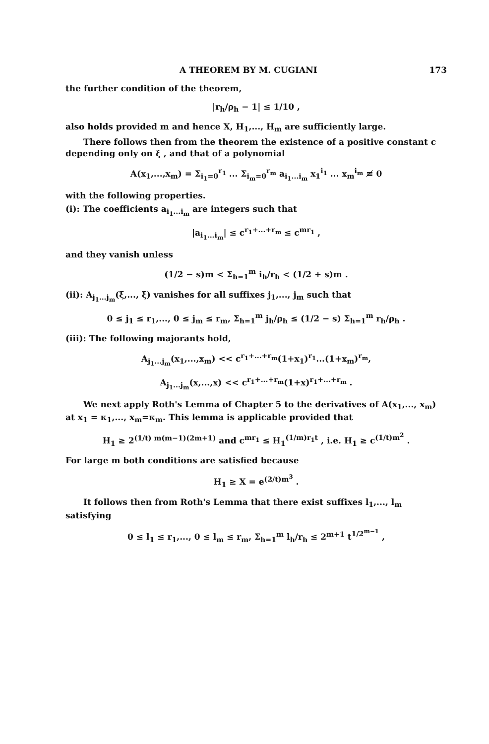A THEOREM BY M. CUGIANI 173
the further condition of the theorem,
|r<sub>h</sub>/ρ<sub>h</sub> − 1| ≤ 1/10 ,
also holds provided m and hence X, H<sub>1</sub>,..., H<sub>m</sub> are sufficiently large.
There follows then from the theorem the existence of a positive constant c depending only on ξ , and that of a polynomial
A(x<sub>1</sub>,...,x<sub>m</sub>) = Σ<sub>i<sub>1</sub>=0</sub><sup>r<sub>1</sub></sup> ... Σ<sub>i<sub>m</sub>=0</sub><sup>r<sub>m</sub></sup> a<sub>i<sub>1</sub>...i<sub>m</sub></sub> x<sub>1</sub><sup>i<sub>1</sub></sup> ... x<sub>m</sub><sup>i<sub>m</sub></sup> ≢ 0
with the following properties.
(i): The coefficients a<sub>i<sub>1</sub>...i<sub>m</sub></sub> are integers such that
|a<sub>i<sub>1</sub>...i<sub>m</sub></sub>| ≤ c<sup>r<sub>1</sub>+...+r<sub>m</sub></sup> ≤ c<sup>mr<sub>1</sub></sup> ,
and they vanish unless
(1/2 − s)m < Σ<sub>h=1</sub><sup>m</sup> i<sub>h</sub>/r<sub>h</sub> < (1/2 + s)m .
(ii): A<sub>j<sub>1</sub>...j<sub>m</sub></sub>(ξ,..., ξ) vanishes for all suffixes j<sub>1</sub>,..., j<sub>m</sub> such that
0 ≤ j<sub>1</sub> ≤ r<sub>1</sub>,..., 0 ≤ j<sub>m</sub> ≤ r<sub>m</sub>, Σ<sub>h=1</sub><sup>m</sup> j<sub>h</sub>/ρ<sub>h</sub> ≤ (1/2 − s) Σ<sub>h=1</sub><sup>m</sup> r<sub>h</sub>/ρ<sub>h</sub> .
(iii): The following majorants hold,
A<sub>j<sub>1</sub>...j<sub>m</sub></sub>(x<sub>1</sub>,...,x<sub>m</sub>) << c<sup>r<sub>1</sub>+...+r<sub>m</sub></sup>(1+x<sub>1</sub>)<sup>r<sub>1</sub></sup>...(1+x<sub>m</sub>)<sup>r<sub>m</sub></sup>,
A<sub>j<sub>1</sub>...j<sub>m</sub></sub>(x,...,x) << c<sup>r<sub>1</sub>+...+r<sub>m</sub></sup>(1+x)<sup>r<sub>1</sub>+...+r<sub>m</sub></sup> .
We next apply Roth's Lemma of Chapter 5 to the derivatives of A(x<sub>1</sub>,..., x<sub>m</sub>) at x<sub>1</sub> = κ<sub>1</sub>,..., x<sub>m</sub>=κ<sub>m</sub>. This lemma is applicable provided that
H<sub>1</sub> ≥ 2<sup>(1/t) m(m−1)(2m+1)</sup> and c<sup>mr<sub>1</sub></sup> ≤ H<sub>1</sub><sup>(1/m)r<sub>1</sub>t</sup> , i.e. H<sub>1</sub> ≥ c<sup>(1/t)m<sup>2</sup></sup> .
For large m both conditions are satisfied because
H<sub>1</sub> ≥ X = e<sup>(2/t)m<sup>3</sup></sup> .
It follows then from Roth's Lemma that there exist suffixes l<sub>1</sub>,..., l<sub>m</sub> satisfying
0 ≤ l<sub>1</sub> ≤ r<sub>1</sub>,..., 0 ≤ l<sub>m</sub> ≤ r<sub>m</sub>, Σ<sub>h=1</sub><sup>m</sup> l<sub>h</sub>/r<sub>h</sub> ≤ 2<sup>m+1</sup> t<sup>1/2<sup>m−1</sup></sup> ,